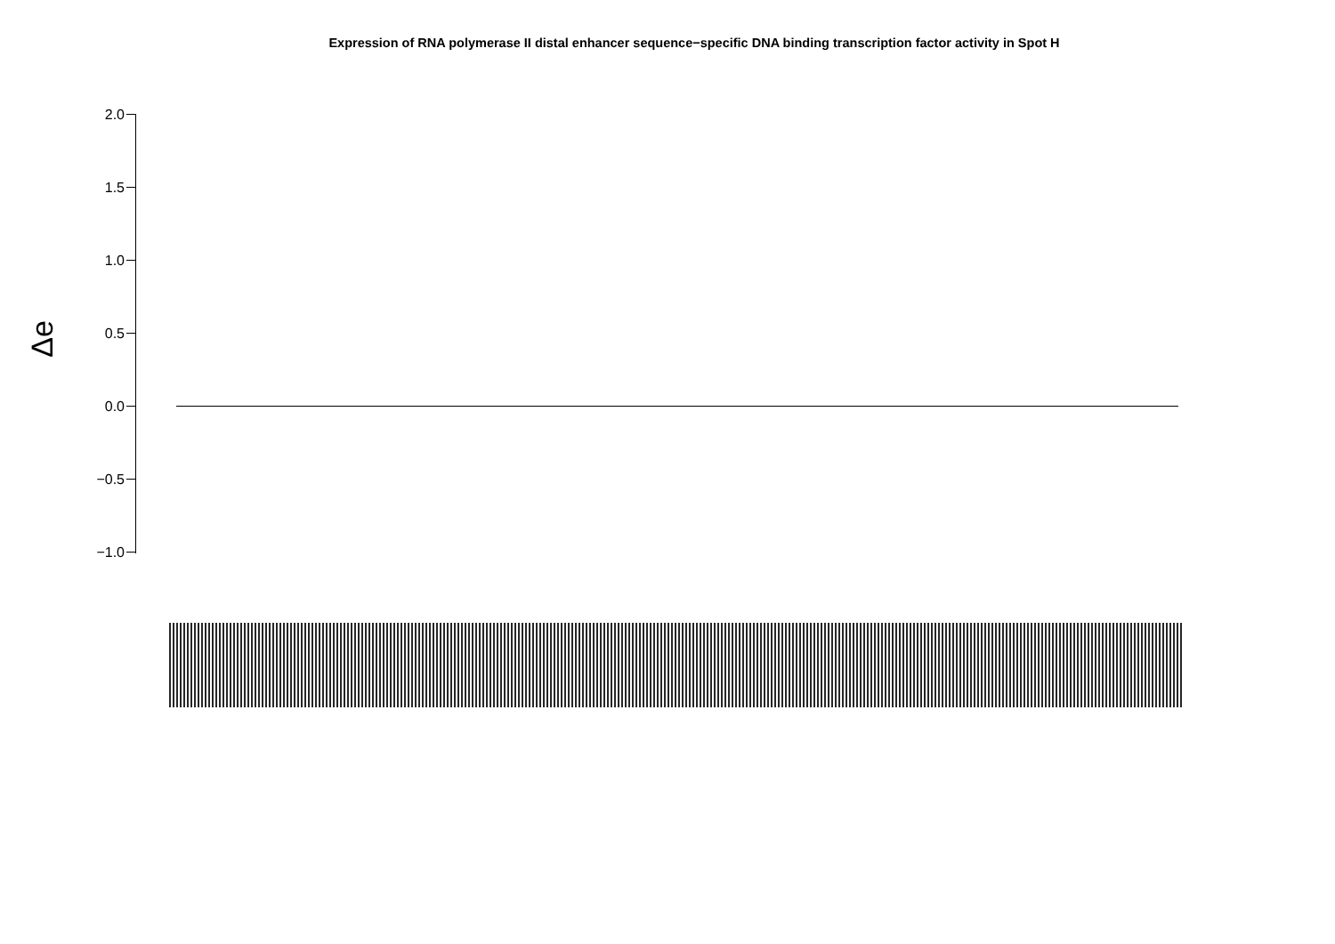Expression of RNA polymerase II distal enhancer sequence−specific DNA binding transcription factor activity in Spot H
Δe
2.0
1.5
1.0
0.5
0.0
−0.5
−1.0